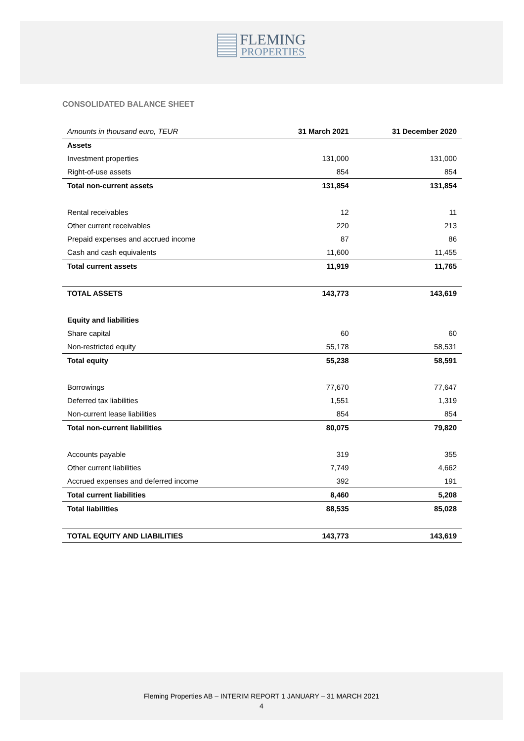FLEMING
PROPERTIES
CONSOLIDATED BALANCE SHEET
| Amounts in thousand euro, TEUR | 31 March 2021 | 31 December 2020 |
| --- | --- | --- |
| Assets | | |
| Investment properties | 131,000 | 131,000 |
| Right-of-use assets | 854 | 854 |
| Total non-current assets | 131,854 | 131,854 |
| Rental receivables | 12 | 11 |
| Other current receivables | 220 | 213 |
| Prepaid expenses and accrued income | 87 | 86 |
| Cash and cash equivalents | 11,600 | 11,455 |
| Total current assets | 11,919 | 11,765 |
| TOTAL ASSETS | 143,773 | 143,619 |
| Equity and liabilities | | |
| Share capital | 60 | 60 |
| Non-restricted equity | 55,178 | 58,531 |
| Total equity | 55,238 | 58,591 |
| Borrowings | 77,670 | 77,647 |
| Deferred tax liabilities | 1,551 | 1,319 |
| Non-current lease liabilities | 854 | 854 |
| Total non-current liabilities | 80,075 | 79,820 |
| Accounts payable | 319 | 355 |
| Other current liabilities | 7,749 | 4,662 |
| Accrued expenses and deferred income | 392 | 191 |
| Total current liabilities | 8,460 | 5,208 |
| Total liabilities | 88,535 | 85,028 |
| TOTAL EQUITY AND LIABILITIES | 143,773 | 143,619 |
Fleming Properties AB – INTERIM REPORT 1 JANUARY – 31 MARCH 2021
4